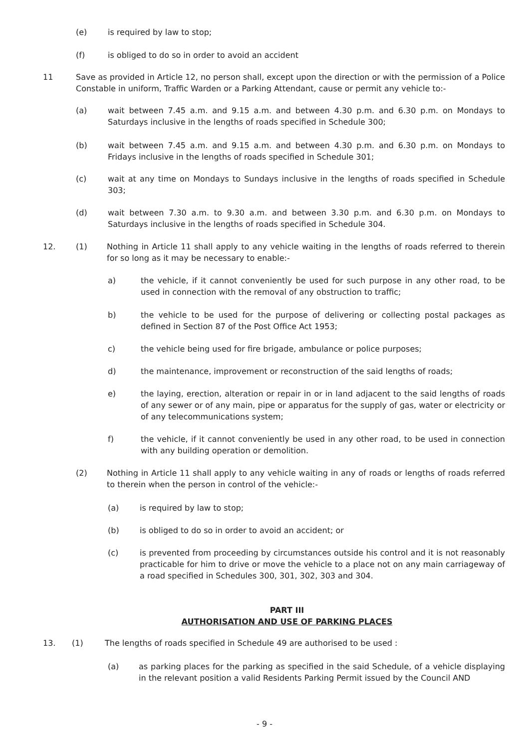(e) is required by law to stop;
(f) is obliged to do so in order to avoid an accident
11 Save as provided in Article 12, no person shall, except upon the direction or with the permission of a Police Constable in uniform, Traffic Warden or a Parking Attendant, cause or permit any vehicle to:-
(a) wait between 7.45 a.m. and 9.15 a.m. and between 4.30 p.m. and 6.30 p.m. on Mondays to Saturdays inclusive in the lengths of roads specified in Schedule 300;
(b) wait between 7.45 a.m. and 9.15 a.m. and between 4.30 p.m. and 6.30 p.m. on Mondays to Fridays inclusive in the lengths of roads specified in Schedule 301;
(c) wait at any time on Mondays to Sundays inclusive in the lengths of roads specified in Schedule 303;
(d) wait between 7.30 a.m. to 9.30 a.m. and between 3.30 p.m. and 6.30 p.m. on Mondays to Saturdays inclusive in the lengths of roads specified in Schedule 304.
12. (1) Nothing in Article 11 shall apply to any vehicle waiting in the lengths of roads referred to therein for so long as it may be necessary to enable:-
a) the vehicle, if it cannot conveniently be used for such purpose in any other road, to be used in connection with the removal of any obstruction to traffic;
b) the vehicle to be used for the purpose of delivering or collecting postal packages as defined in Section 87 of the Post Office Act 1953;
c) the vehicle being used for fire brigade, ambulance or police purposes;
d) the maintenance, improvement or reconstruction of the said lengths of roads;
e) the laying, erection, alteration or repair in or in land adjacent to the said lengths of roads of any sewer or of any main, pipe or apparatus for the supply of gas, water or electricity or of any telecommunications system;
f) the vehicle, if it cannot conveniently be used in any other road, to be used in connection with any building operation or demolition.
(2) Nothing in Article 11 shall apply to any vehicle waiting in any of roads or lengths of roads referred to therein when the person in control of the vehicle:-
(a) is required by law to stop;
(b) is obliged to do so in order to avoid an accident; or
(c) is prevented from proceeding by circumstances outside his control and it is not reasonably practicable for him to drive or move the vehicle to a place not on any main carriageway of a road specified in Schedules 300, 301, 302, 303 and 304.
PART III
AUTHORISATION AND USE OF PARKING PLACES
13. (1) The lengths of roads specified in Schedule 49 are authorised to be used :
(a) as parking places for the parking as specified in the said Schedule, of a vehicle displaying in the relevant position a valid Residents Parking Permit issued by the Council AND
- 9 -